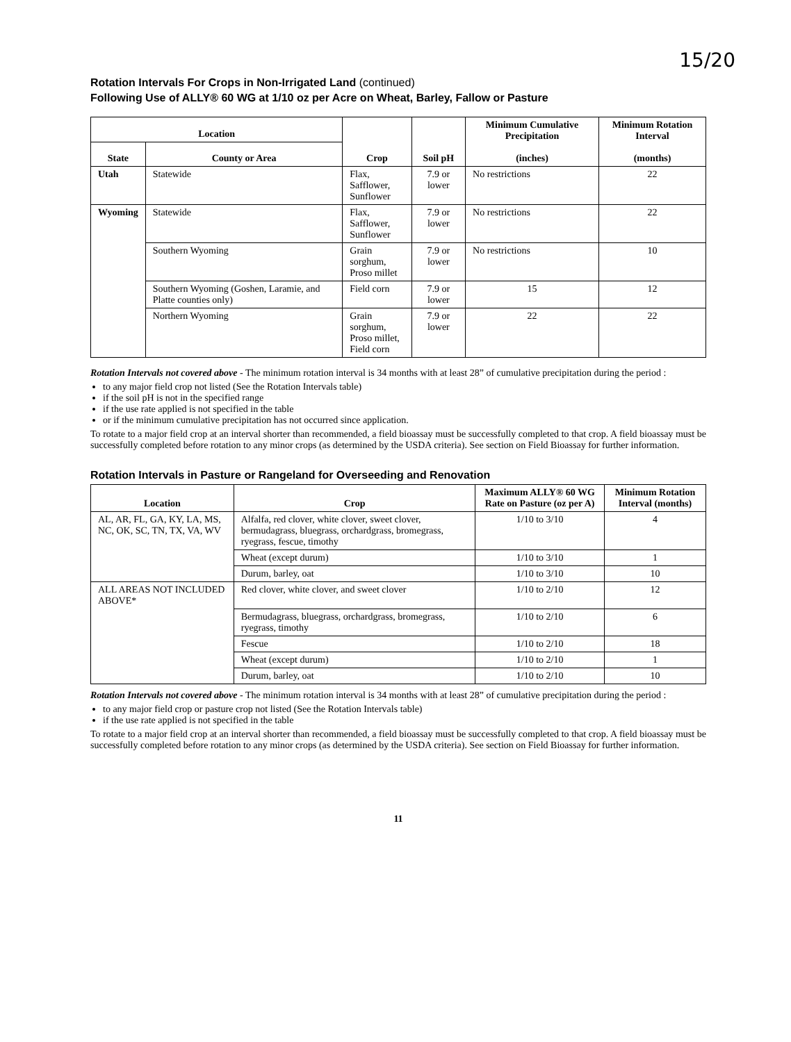15/20
Rotation Intervals For Crops in Non-Irrigated Land (continued)
Following Use of ALLY® 60 WG at 1/10 oz per Acre on Wheat, Barley, Fallow or Pasture
| Location | | Crop | Soil pH | Minimum Cumulative Precipitation (inches) | Minimum Rotation Interval (months) |
| --- | --- | --- | --- | --- | --- |
| State | County or Area | | | | |
| Utah | Statewide | Flax, Safflower, Sunflower | 7.9 or lower | No restrictions | 22 |
| Wyoming | Statewide | Flax, Safflower, Sunflower | 7.9 or lower | No restrictions | 22 |
| | Southern Wyoming | Grain sorghum, Proso millet | 7.9 or lower | No restrictions | 10 |
| | Southern Wyoming (Goshen, Laramie, and Platte counties only) | Field corn | 7.9 or lower | 15 | 12 |
| | Northern Wyoming | Grain sorghum, Proso millet, Field corn | 7.9 or lower | 22 | 22 |
Rotation Intervals not covered above - The minimum rotation interval is 34 months with at least 28” of cumulative precipitation during the period :
to any major field crop not listed (See the Rotation Intervals table)
if the soil pH is not in the specified range
if the use rate applied is not specified in the table
or if the minimum cumulative precipitation has not occurred since application.
To rotate to a major field crop at an interval shorter than recommended, a field bioassay must be successfully completed to that crop. A field bioassay must be successfully completed before rotation to any minor crops (as determined by the USDA criteria). See section on Field Bioassay for further information.
Rotation Intervals in Pasture or Rangeland for Overseeding and Renovation
| Location | Crop | Maximum ALLY® 60 WG Rate on Pasture (oz per A) | Minimum Rotation Interval (months) |
| --- | --- | --- | --- |
| AL, AR, FL, GA, KY, LA, MS, NC, OK, SC, TN, TX, VA, WV | Alfalfa, red clover, white clover, sweet clover, bermudagrass, bluegrass, orchardgrass, bromegrass, ryegrass, fescue, timothy | 1/10 to 3/10 | 4 |
| | Wheat (except durum) | 1/10 to 3/10 | 1 |
| | Durum, barley, oat | 1/10 to 3/10 | 10 |
| ALL AREAS NOT INCLUDED ABOVE* | Red clover, white clover, and sweet clover | 1/10 to 2/10 | 12 |
| | Bermudagrass, bluegrass, orchardgrass, bromegrass, ryegrass, timothy | 1/10 to 2/10 | 6 |
| | Fescue | 1/10 to 2/10 | 18 |
| | Wheat (except durum) | 1/10 to 2/10 | 1 |
| | Durum, barley, oat | 1/10 to 2/10 | 10 |
Rotation Intervals not covered above - The minimum rotation interval is 34 months with at least 28” of cumulative precipitation during the period :
to any major field crop or pasture crop not listed (See the Rotation Intervals table)
if the use rate applied is not specified in the table
To rotate to a major field crop at an interval shorter than recommended, a field bioassay must be successfully completed to that crop. A field bioassay must be successfully completed before rotation to any minor crops (as determined by the USDA criteria). See section on Field Bioassay for further information.
11